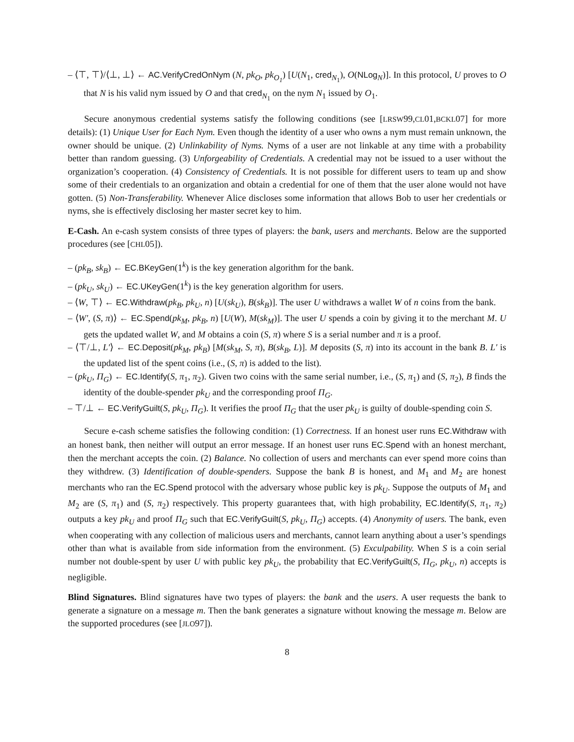– ⟨⊤, ⊤⟩/⟨⊥, ⊥⟩ ← AC.VerifyCredOnNym (N, pk<sub>O</sub>, pk<sub>O<sub>1</sub></sub>) [U(N<sub>1</sub>, cred<sub>N<sub>1</sub></sub>), O(NLog<sub>N</sub>)]. In this protocol, U proves to O that N is his valid nym issued by O and that cred<sub>N<sub>1</sub></sub> on the nym N<sub>1</sub> issued by O<sub>1</sub>.
Secure anonymous credential systems satisfy the following conditions (see [LRSW99,CL01,BCKL07] for more details): (1) Unique User for Each Nym. Even though the identity of a user who owns a nym must remain unknown, the owner should be unique. (2) Unlinkability of Nyms. Nyms of a user are not linkable at any time with a probability better than random guessing. (3) Unforgeability of Credentials. A credential may not be issued to a user without the organization’s cooperation. (4) Consistency of Credentials. It is not possible for different users to team up and show some of their credentials to an organization and obtain a credential for one of them that the user alone would not have gotten. (5) Non-Transferability. Whenever Alice discloses some information that allows Bob to user her credentials or nyms, she is effectively disclosing her master secret key to him.
E-Cash. An e-cash system consists of three types of players: the bank, users and merchants. Below are the supported procedures (see [CHL05]).
– (pk<sub>B</sub>, sk<sub>B</sub>) ← EC.BKeyGen(1<sup>k</sup>) is the key generation algorithm for the bank.
– (pk<sub>U</sub>, sk<sub>U</sub>) ← EC.UKeyGen(1<sup>k</sup>) is the key generation algorithm for users.
– ⟨W, ⊤⟩ ← EC.Withdraw(pk<sub>B</sub>, pk<sub>U</sub>, n) [U(sk<sub>U</sub>), B(sk<sub>B</sub>)]. The user U withdraws a wallet W of n coins from the bank.
– ⟨W′, (S, π)⟩ ← EC.Spend(pk<sub>M</sub>, pk<sub>B</sub>, n) [U(W), M(sk<sub>M</sub>)]. The user U spends a coin by giving it to the merchant M. U gets the updated wallet W, and M obtains a coin (S, π) where S is a serial number and π is a proof.
– ⟨⊤/⊥, L′⟩ ← EC.Deposit(pk<sub>M</sub>, pk<sub>B</sub>) [M(sk<sub>M</sub>, S, π), B(sk<sub>B</sub>, L)]. M deposits (S, π) into its account in the bank B. L′ is the updated list of the spent coins (i.e., (S, π) is added to the list).
– (pk<sub>U</sub>, Π<sub>G</sub>) ← EC.Identify(S, π<sub>1</sub>, π<sub>2</sub>). Given two coins with the same serial number, i.e., (S, π<sub>1</sub>) and (S, π<sub>2</sub>), B finds the identity of the double-spender pk<sub>U</sub> and the corresponding proof Π<sub>G</sub>.
– ⊤/⊥ ← EC.VerifyGuilt(S, pk<sub>U</sub>, Π<sub>G</sub>). It verifies the proof Π<sub>G</sub> that the user pk<sub>U</sub> is guilty of double-spending coin S.
Secure e-cash scheme satisfies the following condition: (1) Correctness. If an honest user runs EC.Withdraw with an honest bank, then neither will output an error message. If an honest user runs EC.Spend with an honest merchant, then the merchant accepts the coin. (2) Balance. No collection of users and merchants can ever spend more coins than they withdrew. (3) Identification of double-spenders. Suppose the bank B is honest, and M<sub>1</sub> and M<sub>2</sub> are honest merchants who ran the EC.Spend protocol with the adversary whose public key is pk<sub>U</sub>. Suppose the outputs of M<sub>1</sub> and M<sub>2</sub> are (S, π<sub>1</sub>) and (S, π<sub>2</sub>) respectively. This property guarantees that, with high probability, EC.Identify(S, π<sub>1</sub>, π<sub>2</sub>) outputs a key pk<sub>U</sub> and proof Π<sub>G</sub> such that EC.VerifyGuilt(S, pk<sub>U</sub>, Π<sub>G</sub>) accepts. (4) Anonymity of users. The bank, even when cooperating with any collection of malicious users and merchants, cannot learn anything about a user’s spendings other than what is available from side information from the environment. (5) Exculpability. When S is a coin serial number not double-spent by user U with public key pk<sub>U</sub>, the probability that EC.VerifyGuilt(S, Π<sub>G</sub>, pk<sub>U</sub>, n) accepts is negligible.
Blind Signatures. Blind signatures have two types of players: the bank and the users. A user requests the bank to generate a signature on a message m. Then the bank generates a signature without knowing the message m. Below are the supported procedures (see [JLO97]).
8